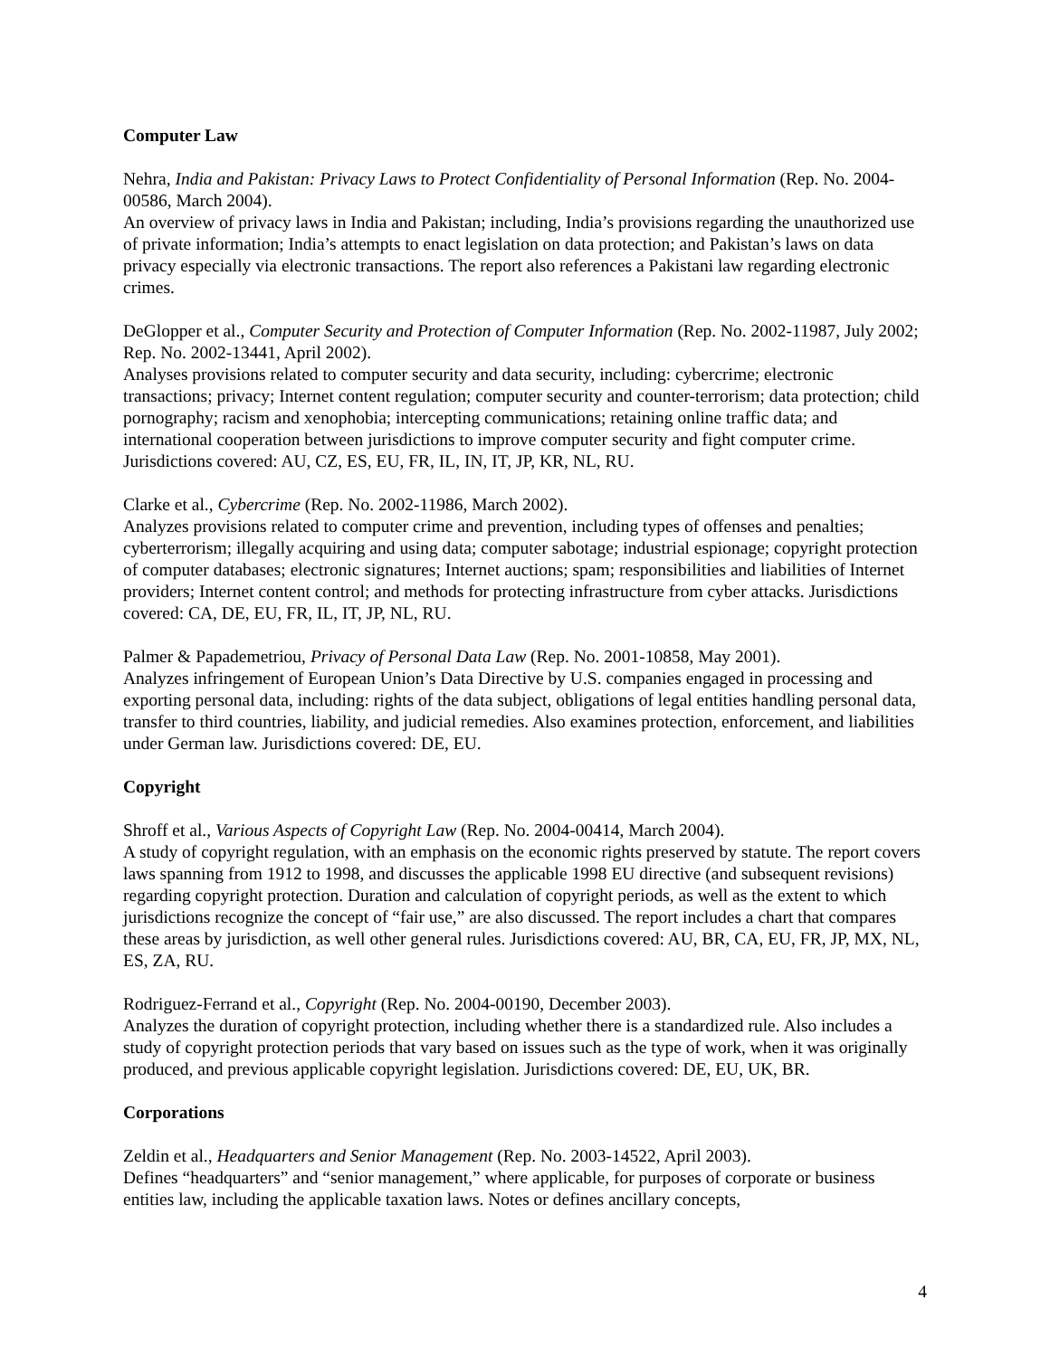Computer Law
Nehra, India and Pakistan: Privacy Laws to Protect Confidentiality of Personal Information (Rep. No. 2004-00586, March 2004).
An overview of privacy laws in India and Pakistan; including, India’s provisions regarding the unauthorized use of private information; India’s attempts to enact legislation on data protection; and Pakistan’s laws on data privacy especially via electronic transactions. The report also references a Pakistani law regarding electronic crimes.
DeGlopper et al., Computer Security and Protection of Computer Information (Rep. No. 2002-11987, July 2002; Rep. No. 2002-13441, April 2002).
Analyses provisions related to computer security and data security, including: cybercrime; electronic transactions; privacy; Internet content regulation; computer security and counter-terrorism; data protection; child pornography; racism and xenophobia; intercepting communications; retaining online traffic data; and international cooperation between jurisdictions to improve computer security and fight computer crime. Jurisdictions covered: AU, CZ, ES, EU, FR, IL, IN, IT, JP, KR, NL, RU.
Clarke et al., Cybercrime (Rep. No. 2002-11986, March 2002).
Analyzes provisions related to computer crime and prevention, including types of offenses and penalties; cyberterrorism; illegally acquiring and using data; computer sabotage; industrial espionage; copyright protection of computer databases; electronic signatures; Internet auctions; spam; responsibilities and liabilities of Internet providers; Internet content control; and methods for protecting infrastructure from cyber attacks. Jurisdictions covered: CA, DE, EU, FR, IL, IT, JP, NL, RU.
Palmer & Papademetriou, Privacy of Personal Data Law (Rep. No. 2001-10858, May 2001).
Analyzes infringement of European Union’s Data Directive by U.S. companies engaged in processing and exporting personal data, including: rights of the data subject, obligations of legal entities handling personal data, transfer to third countries, liability, and judicial remedies. Also examines protection, enforcement, and liabilities under German law. Jurisdictions covered: DE, EU.
Copyright
Shroff et al., Various Aspects of Copyright Law (Rep. No. 2004-00414, March 2004).
A study of copyright regulation, with an emphasis on the economic rights preserved by statute. The report covers laws spanning from 1912 to 1998, and discusses the applicable 1998 EU directive (and subsequent revisions) regarding copyright protection. Duration and calculation of copyright periods, as well as the extent to which jurisdictions recognize the concept of “fair use,” are also discussed. The report includes a chart that compares these areas by jurisdiction, as well other general rules. Jurisdictions covered: AU, BR, CA, EU, FR, JP, MX, NL, ES, ZA, RU.
Rodriguez-Ferrand et al., Copyright (Rep. No. 2004-00190, December 2003).
Analyzes the duration of copyright protection, including whether there is a standardized rule. Also includes a study of copyright protection periods that vary based on issues such as the type of work, when it was originally produced, and previous applicable copyright legislation. Jurisdictions covered: DE, EU, UK, BR.
Corporations
Zeldin et al., Headquarters and Senior Management (Rep. No. 2003-14522, April 2003).
Defines “headquarters” and “senior management,” where applicable, for purposes of corporate or business entities law, including the applicable taxation laws. Notes or defines ancillary concepts,
4